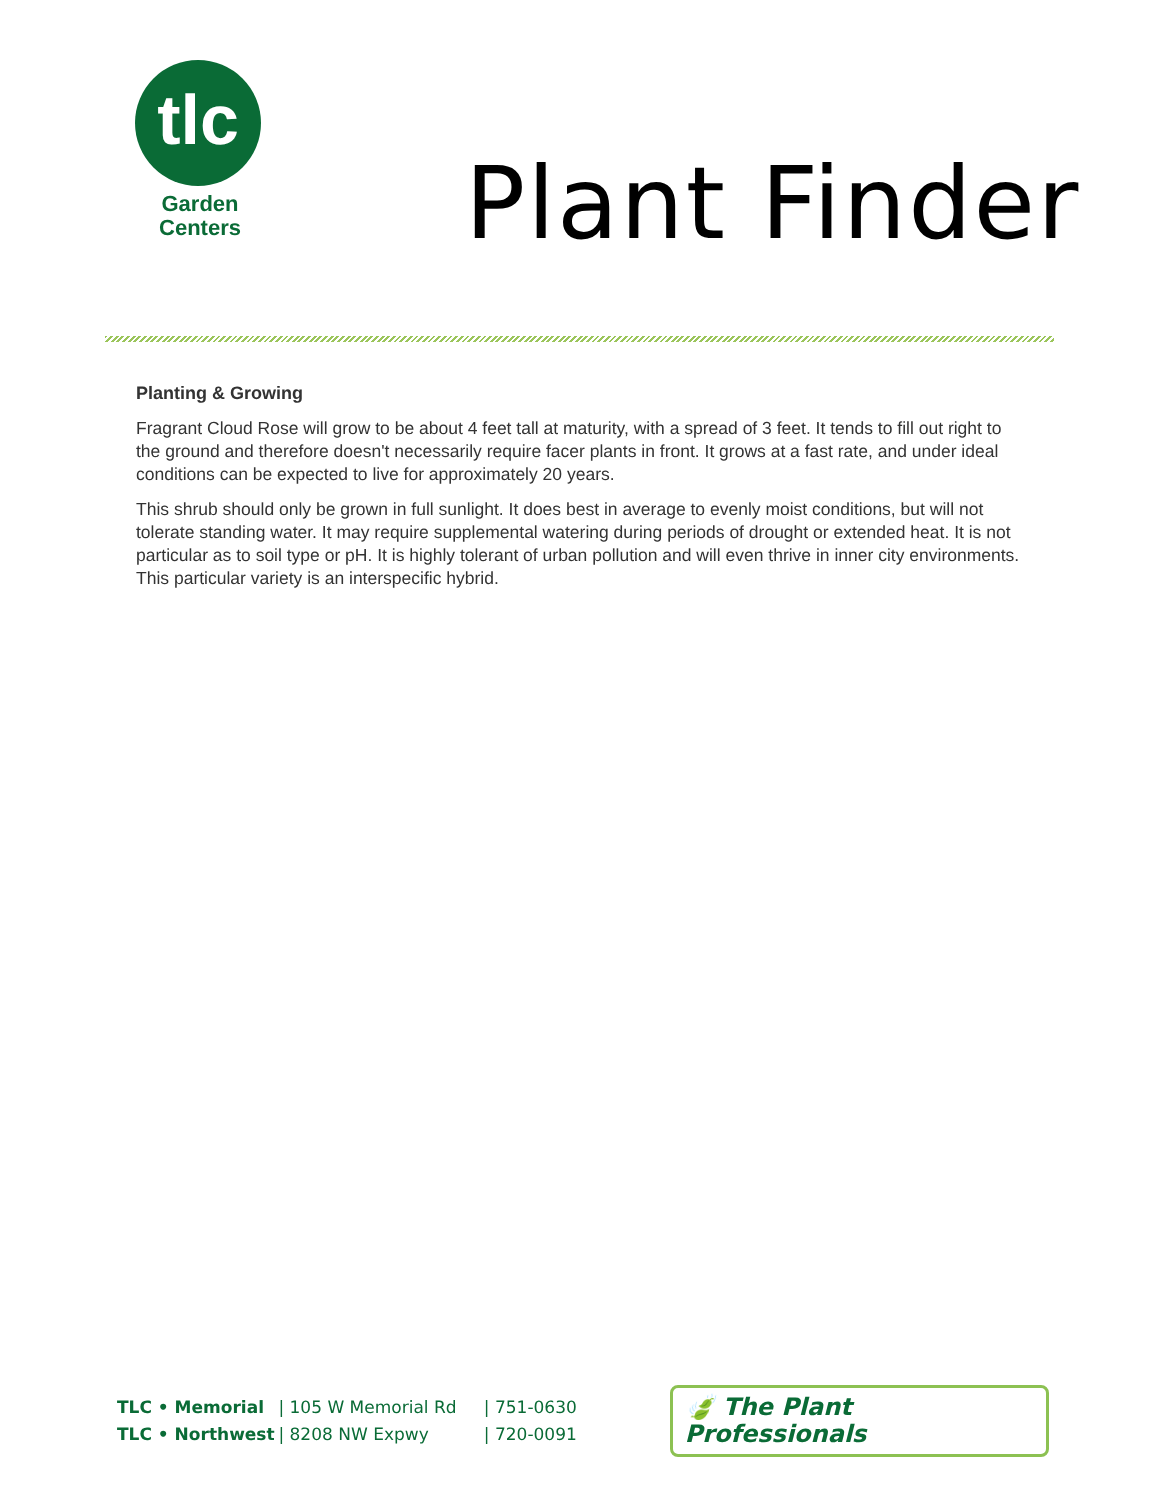tlc
Garden
Centers
Plant Finder
Planting & Growing
Fragrant Cloud Rose will grow to be about 4 feet tall at maturity, with a spread of 3 feet. It tends to fill out right to the ground and therefore doesn't necessarily require facer plants in front. It grows at a fast rate, and under ideal conditions can be expected to live for approximately 20 years.
This shrub should only be grown in full sunlight. It does best in average to evenly moist conditions, but will not tolerate standing water. It may require supplemental watering during periods of drought or extended heat. It is not particular as to soil type or pH. It is highly tolerant of urban pollution and will even thrive in inner city environments. This particular variety is an interspecific hybrid.
TLC • Memorial
TLC • Northwest
| 105 W Memorial Rd
| 8208 NW Expwy
| 751-0630
| 720-0091
🍃 The Plant Professionals